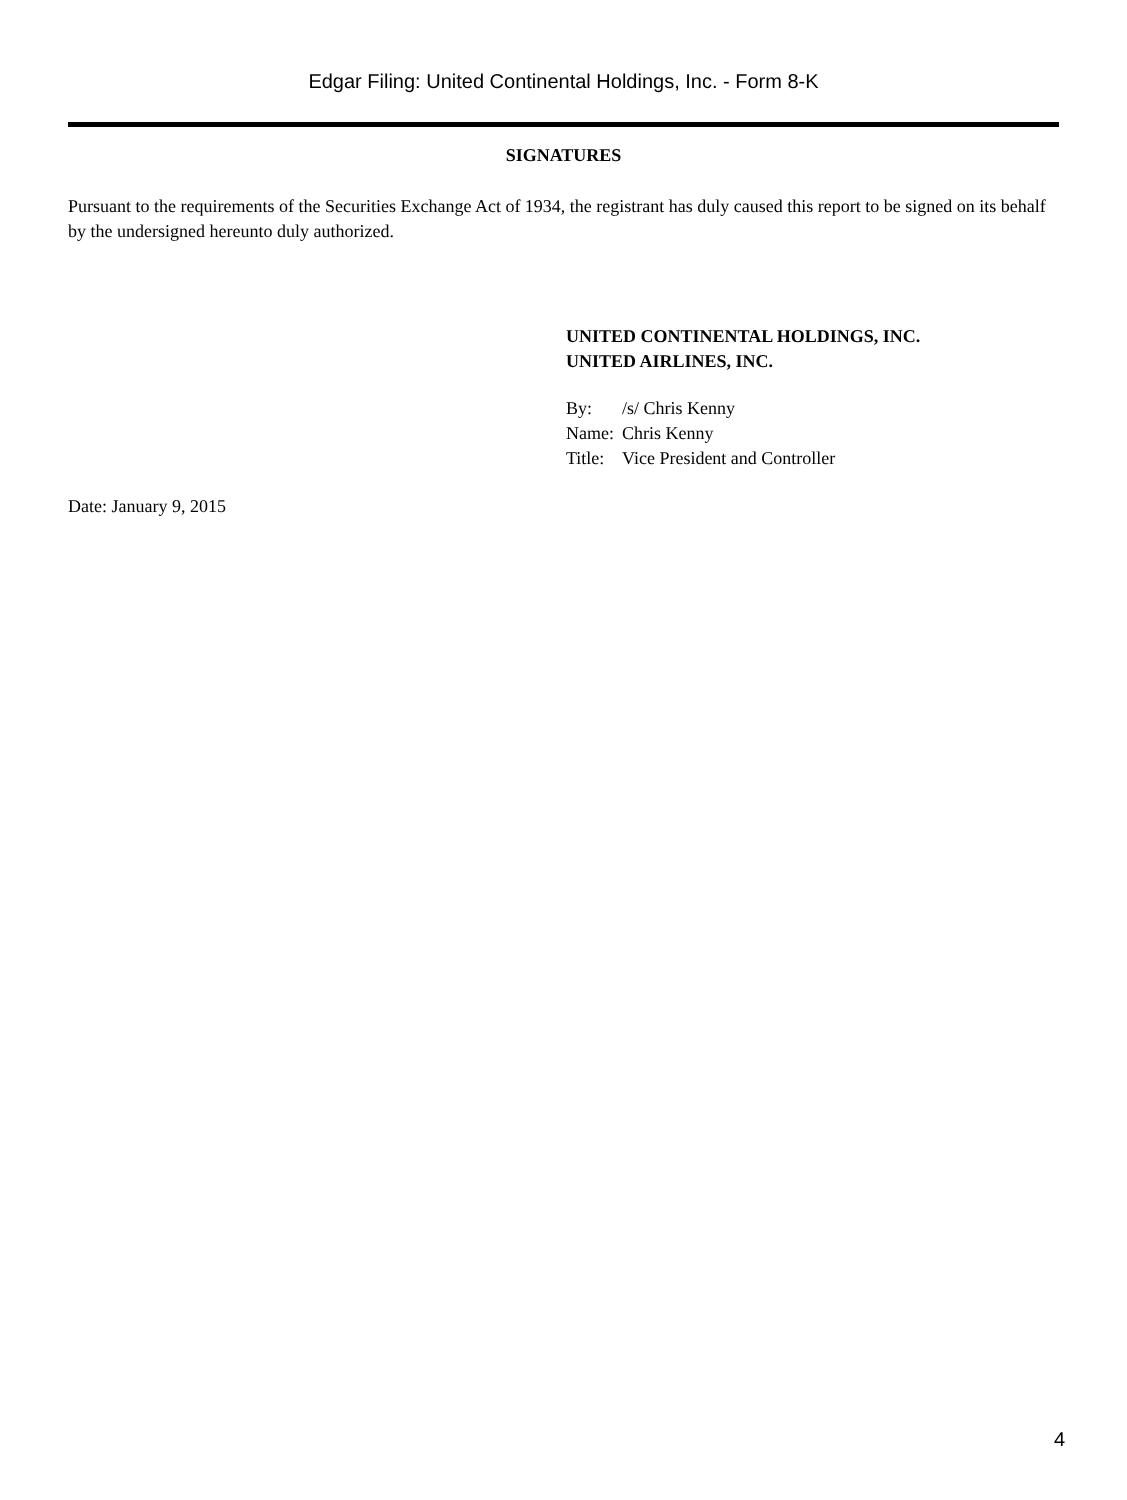Edgar Filing: United Continental Holdings, Inc. - Form 8-K
SIGNATURES
Pursuant to the requirements of the Securities Exchange Act of 1934, the registrant has duly caused this report to be signed on its behalf by the undersigned hereunto duly authorized.
UNITED CONTINENTAL HOLDINGS, INC.
UNITED AIRLINES, INC.
| By: | /s/ Chris Kenny |
| Name: | Chris Kenny |
| Title: | Vice President and Controller |
Date: January 9, 2015
4